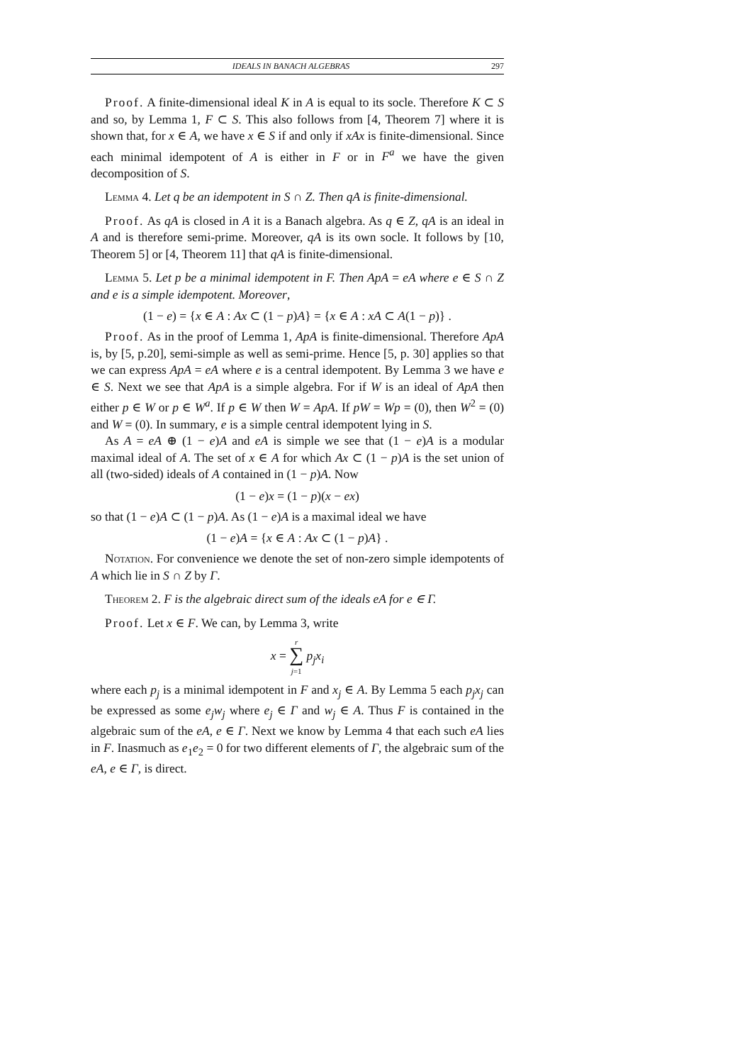IDEALS IN BANACH ALGEBRAS 297
Proof. A finite-dimensional ideal K in A is equal to its socle. Therefore K ⊂ S and so, by Lemma 1, F ⊂ S. This also follows from [4, Theorem 7] where it is shown that, for x ∈ A, we have x ∈ S if and only if xAx is finite-dimensional. Since each minimal idempotent of A is either in F or in F<sup>a</sup> we have the given decomposition of S.
Lemma 4. Let q be an idempotent in S ∩ Z. Then qA is finite-dimensional.
Proof. As qA is closed in A it is a Banach algebra. As q ∈ Z, qA is an ideal in A and is therefore semi-prime. Moreover, qA is its own socle. It follows by [10, Theorem 5] or [4, Theorem 11] that qA is finite-dimensional.
Lemma 5. Let p be a minimal idempotent in F. Then ApA = eA where e ∈ S ∩ Z and e is a simple idempotent. Moreover,
(1 − e) = {x ∈ A : Ax ⊂ (1 − p)A} = {x ∈ A : xA ⊂ A(1 − p)} .
Proof. As in the proof of Lemma 1, ApA is finite-dimensional. Therefore ApA is, by [5, p.20], semi-simple as well as semi-prime. Hence [5, p. 30] applies so that we can express ApA = eA where e is a central idempotent. By Lemma 3 we have e ∈ S. Next we see that ApA is a simple algebra. For if W is an ideal of ApA then either p ∈ W or p ∈ W<sup>a</sup>. If p ∈ W then W = ApA. If pW = Wp = (0), then W<sup>2</sup> = (0) and W = (0). In summary, e is a simple central idempotent lying in S.
As A = eA ⊕ (1 − e)A and eA is simple we see that (1 − e)A is a modular maximal ideal of A. The set of x ∈ A for which Ax ⊂ (1 − p)A is the set union of all (two-sided) ideals of A contained in (1 − p)A. Now
(1 − e)x = (1 − p)(x − ex)
so that (1 − e)A ⊂ (1 − p)A. As (1 − e)A is a maximal ideal we have
(1 − e)A = {x ∈ A : Ax ⊂ (1 − p)A} .
Notation. For convenience we denote the set of non-zero simple idempotents of A which lie in S ∩ Z by Γ.
Theorem 2. F is the algebraic direct sum of the ideals eA for e ∈ Γ.
Proof. Let x ∈ F. We can, by Lemma 3, write
x = r
∑
j=1 p<sub>j</sub>x<sub>i</sub>
where each p<sub>j</sub> is a minimal idempotent in F and x<sub>j</sub> ∈ A. By Lemma 5 each p<sub>j</sub>x<sub>j</sub> can be expressed as some e<sub>j</sub>w<sub>j</sub> where e<sub>j</sub> ∈ Γ and w<sub>j</sub> ∈ A. Thus F is contained in the algebraic sum of the eA, e ∈ Γ. Next we know by Lemma 4 that each such eA lies in F. Inasmuch as e<sub>1</sub>e<sub>2</sub> = 0 for two different elements of Γ, the algebraic sum of the eA, e ∈ Γ, is direct.